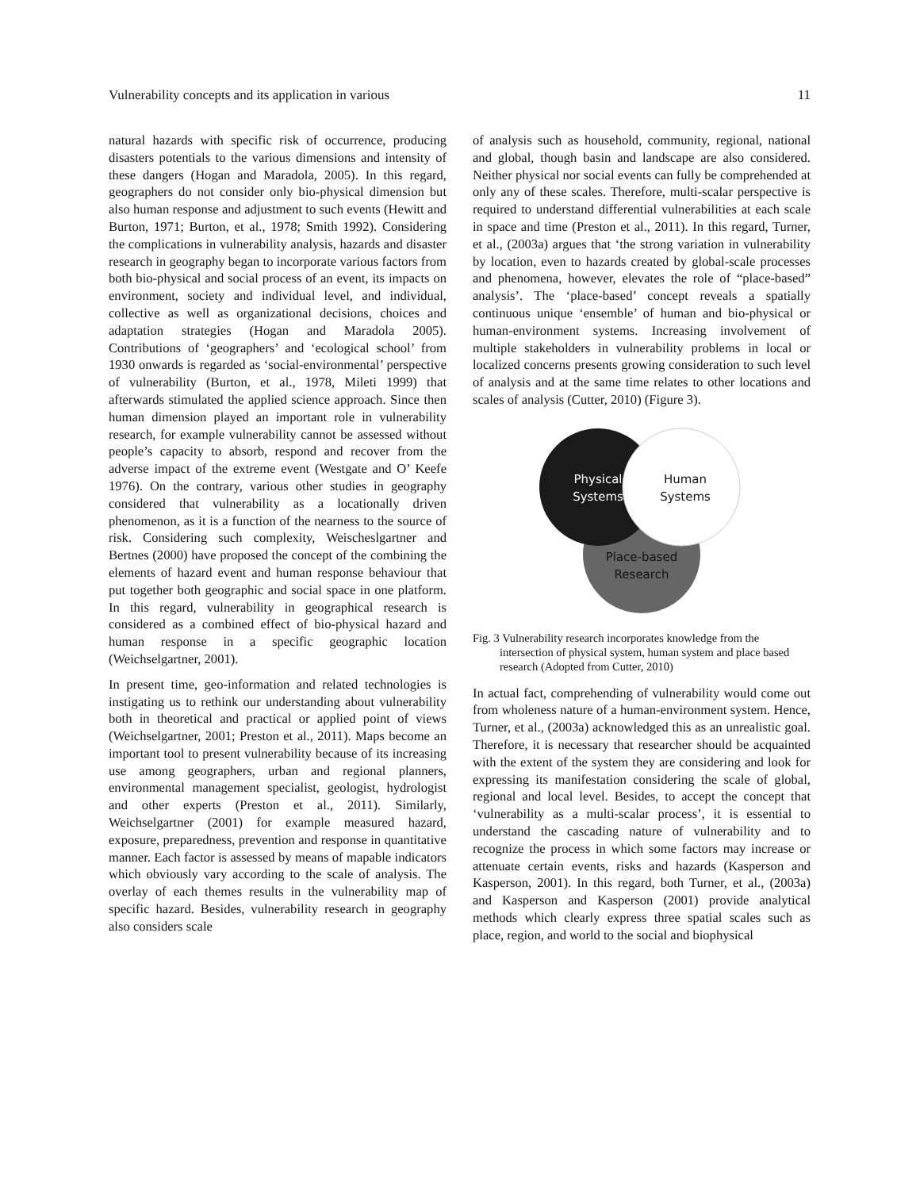Vulnerability concepts and its application in various 11
natural hazards with specific risk of occurrence, producing disasters potentials to the various dimensions and intensity of these dangers (Hogan and Maradola, 2005). In this regard, geographers do not consider only bio-physical dimension but also human response and adjustment to such events (Hewitt and Burton, 1971; Burton, et al., 1978; Smith 1992). Considering the complications in vulnerability analysis, hazards and disaster research in geography began to incorporate various factors from both bio-physical and social process of an event, its impacts on environment, society and individual level, and individual, collective as well as organizational decisions, choices and adaptation strategies (Hogan and Maradola 2005). Contributions of ‘geographers’ and ‘ecological school’ from 1930 onwards is regarded as ‘social-environmental’ perspective of vulnerability (Burton, et al., 1978, Mileti 1999) that afterwards stimulated the applied science approach. Since then human dimension played an important role in vulnerability research, for example vulnerability cannot be assessed without people’s capacity to absorb, respond and recover from the adverse impact of the extreme event (Westgate and O’ Keefe 1976). On the contrary, various other studies in geography considered that vulnerability as a locationally driven phenomenon, as it is a function of the nearness to the source of risk. Considering such complexity, Weischeslgartner and Bertnes (2000) have proposed the concept of the combining the elements of hazard event and human response behaviour that put together both geographic and social space in one platform. In this regard, vulnerability in geographical research is considered as a combined effect of bio-physical hazard and human response in a specific geographic location (Weichselgartner, 2001).
In present time, geo-information and related technologies is instigating us to rethink our understanding about vulnerability both in theoretical and practical or applied point of views (Weichselgartner, 2001; Preston et al., 2011). Maps become an important tool to present vulnerability because of its increasing use among geographers, urban and regional planners, environmental management specialist, geologist, hydrologist and other experts (Preston et al., 2011). Similarly, Weichselgartner (2001) for example measured hazard, exposure, preparedness, prevention and response in quantitative manner. Each factor is assessed by means of mapable indicators which obviously vary according to the scale of analysis. The overlay of each themes results in the vulnerability map of specific hazard. Besides, vulnerability research in geography also considers scale
of analysis such as household, community, regional, national and global, though basin and landscape are also considered. Neither physical nor social events can fully be comprehended at only any of these scales. Therefore, multi-scalar perspective is required to understand differential vulnerabilities at each scale in space and time (Preston et al., 2011). In this regard, Turner, et al., (2003a) argues that ‘the strong variation in vulnerability by location, even to hazards created by global-scale processes and phenomena, however, elevates the role of “place-based” analysis’. The ‘place-based’ concept reveals a spatially continuous unique ‘ensemble’ of human and bio-physical or human-environment systems. Increasing involvement of multiple stakeholders in vulnerability problems in local or localized concerns presents growing consideration to such level of analysis and at the same time relates to other locations and scales of analysis (Cutter, 2010) (Figure 3).
Physical
Systems
Human
Systems
Place-based
Research
Fig. 3 Vulnerability research incorporates knowledge from the intersection of physical system, human system and place based research (Adopted from Cutter, 2010)
In actual fact, comprehending of vulnerability would come out from wholeness nature of a human-environment system. Hence, Turner, et al., (2003a) acknowledged this as an unrealistic goal. Therefore, it is necessary that researcher should be acquainted with the extent of the system they are considering and look for expressing its manifestation considering the scale of global, regional and local level. Besides, to accept the concept that ‘vulnerability as a multi-scalar process’, it is essential to understand the cascading nature of vulnerability and to recognize the process in which some factors may increase or attenuate certain events, risks and hazards (Kasperson and Kasperson, 2001). In this regard, both Turner, et al., (2003a) and Kasperson and Kasperson (2001) provide analytical methods which clearly express three spatial scales such as place, region, and world to the social and biophysical